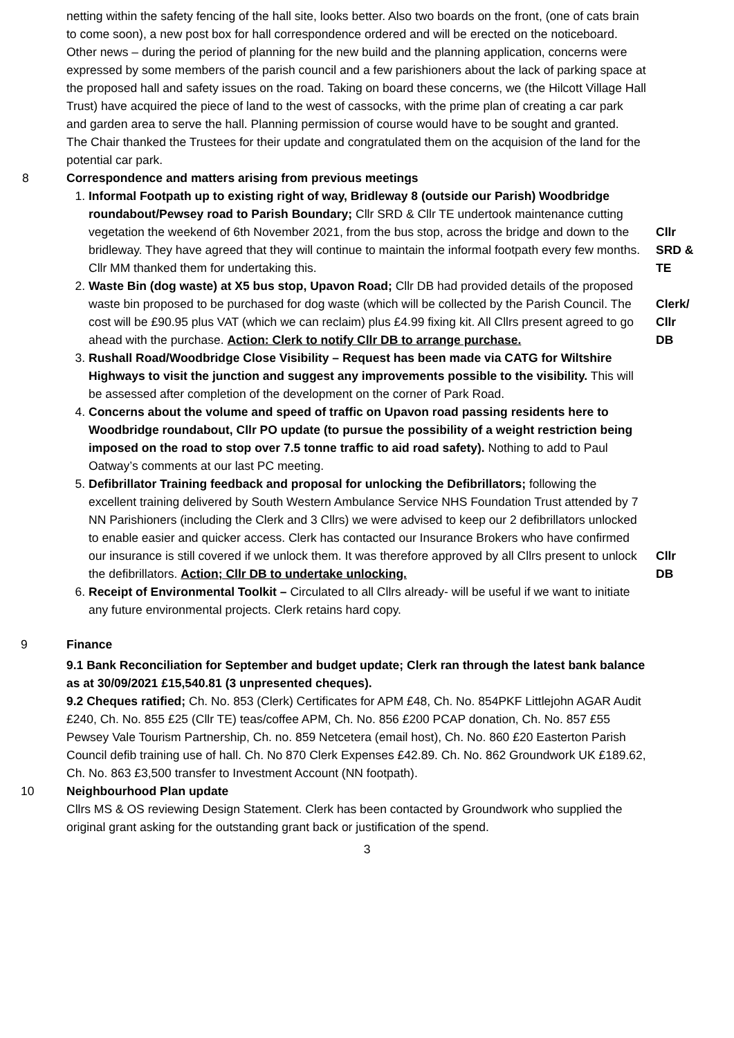netting within the safety fencing of the hall site, looks better. Also two boards on the front, (one of cats brain to come soon), a new post box for hall correspondence ordered and will be erected on the noticeboard.
Other news – during the period of planning for the new build and the planning application, concerns were expressed by some members of the parish council and a few parishioners about the lack of parking space at the proposed hall and safety issues on the road. Taking on board these concerns, we (the Hilcott Village Hall Trust) have acquired the piece of land to the west of cassocks, with the prime plan of creating a car park and garden area to serve the hall. Planning permission of course would have to be sought and granted.
The Chair thanked the Trustees for their update and congratulated them on the acquision of the land for the potential car park.
8 Correspondence and matters arising from previous meetings
1. Informal Footpath up to existing right of way, Bridleway 8 (outside our Parish) Woodbridge roundabout/Pewsey road to Parish Boundary; Cllr SRD & Cllr TE undertook maintenance cutting vegetation the weekend of 6th November 2021, from the bus stop, across the bridge and down to the bridleway. They have agreed that they will continue to maintain the informal footpath every few months. Cllr MM thanked them for undertaking this.
Cllr
SRD &
TE
2. Waste Bin (dog waste) at X5 bus stop, Upavon Road; Cllr DB had provided details of the proposed waste bin proposed to be purchased for dog waste (which will be collected by the Parish Council. The cost will be £90.95 plus VAT (which we can reclaim) plus £4.99 fixing kit. All Cllrs present agreed to go ahead with the purchase. Action: Clerk to notify Cllr DB to arrange purchase.
3. Rushall Road/Woodbridge Close Visibility – Request has been made via CATG for Wiltshire Highways to visit the junction and suggest any improvements possible to the visibility. This will be assessed after completion of the development on the corner of Park Road.
4. Concerns about the volume and speed of traffic on Upavon road passing residents here to Woodbridge roundabout, Cllr PO update (to pursue the possibility of a weight restriction being imposed on the road to stop over 7.5 tonne traffic to aid road safety). Nothing to add to Paul Oatway’s comments at our last PC meeting.
Clerk/
Cllr
DB
5. Defibrillator Training feedback and proposal for unlocking the Defibrillators; following the excellent training delivered by South Western Ambulance Service NHS Foundation Trust attended by 7 NN Parishioners (including the Clerk and 3 Cllrs) we were advised to keep our 2 defibrillators unlocked to enable easier and quicker access. Clerk has contacted our Insurance Brokers who have confirmed our insurance is still covered if we unlock them. It was therefore approved by all Cllrs present to unlock the defibrillators. Action; Cllr DB to undertake unlocking.
6. Receipt of Environmental Toolkit – Circulated to all Cllrs already- will be useful if we want to initiate any future environmental projects. Clerk retains hard copy.
Cllr
DB
9 Finance
9.1 Bank Reconciliation for September and budget update; Clerk ran through the latest bank balance as at 30/09/2021 £15,540.81 (3 unpresented cheques).
9.2 Cheques ratified; Ch. No. 853 (Clerk) Certificates for APM £48, Ch. No. 854PKF Littlejohn AGAR Audit £240, Ch. No. 855 £25 (Cllr TE) teas/coffee APM, Ch. No. 856 £200 PCAP donation, Ch. No. 857 £55 Pewsey Vale Tourism Partnership, Ch. no. 859 Netcetera (email host), Ch. No. 860 £20 Easterton Parish Council defib training use of hall. Ch. No 870 Clerk Expenses £42.89. Ch. No. 862 Groundwork UK £189.62, Ch. No. 863 £3,500 transfer to Investment Account (NN footpath).
10 Neighbourhood Plan update
Cllrs MS & OS reviewing Design Statement. Clerk has been contacted by Groundwork who supplied the original grant asking for the outstanding grant back or justification of the spend.
3